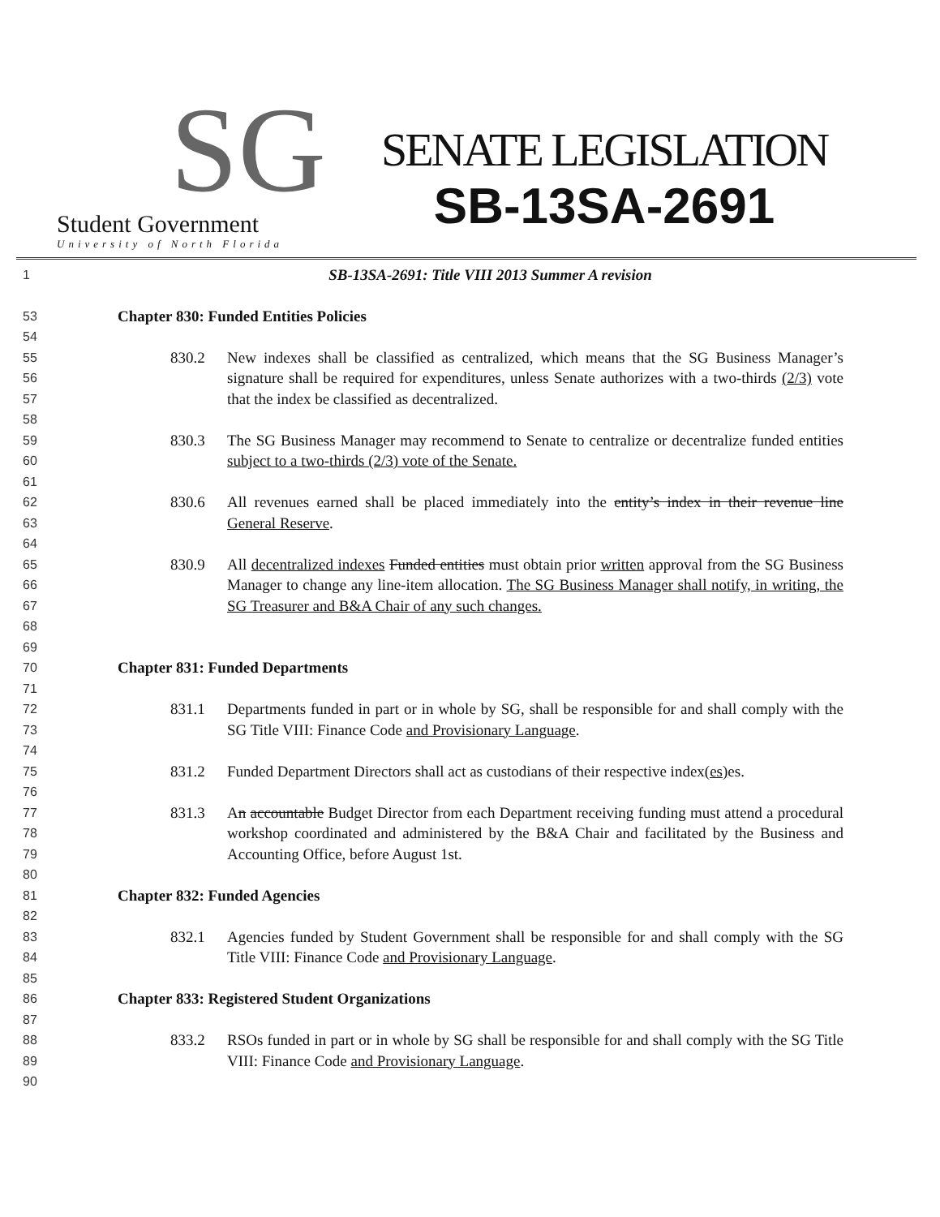SG
Student Government
University of North Florida
SENATE LEGISLATION
SB-13SA-2691
1
SB-13SA-2691: Title VIII 2013 Summer A revision
53
Chapter 830: Funded Entities Policies
54
55
56
57
830.2 New indexes shall be classified as centralized, which means that the SG Business Manager’s signature shall be required for expenditures, unless Senate authorizes with a two-thirds (2/3) vote that the index be classified as decentralized.
58
59
60
830.3 The SG Business Manager may recommend to Senate to centralize or decentralize funded entities subject to a two-thirds (2/3) vote of the Senate.
61
62
63
830.6 All revenues earned shall be placed immediately into the entity’s index in their revenue line General Reserve.
64
65
66
67
68
830.9 All decentralized indexes Funded entities must obtain prior written approval from the SG Business Manager to change any line-item allocation. The SG Business Manager shall notify, in writing, the SG Treasurer and B&A Chair of any such changes.
69
70
Chapter 831: Funded Departments
71
72
73
831.1 Departments funded in part or in whole by SG, shall be responsible for and shall comply with the SG Title VIII: Finance Code and Provisionary Language.
74
75
831.2 Funded Department Directors shall act as custodians of their respective index(es) es.
76
77
78
79
831.3 An accountable Budget Director from each Department receiving funding must attend a procedural workshop coordinated and administered by the B&A Chair and facilitated by the Business and Accounting Office, before August 1st.
80
81
Chapter 832: Funded Agencies
82
83
84
832.1 Agencies funded by Student Government shall be responsible for and shall comply with the SG Title VIII: Finance Code and Provisionary Language.
85
86
Chapter 833: Registered Student Organizations
87
88
89
833.2 RSOs funded in part or in whole by SG shall be responsible for and shall comply with the SG Title VIII: Finance Code and Provisionary Language.
90